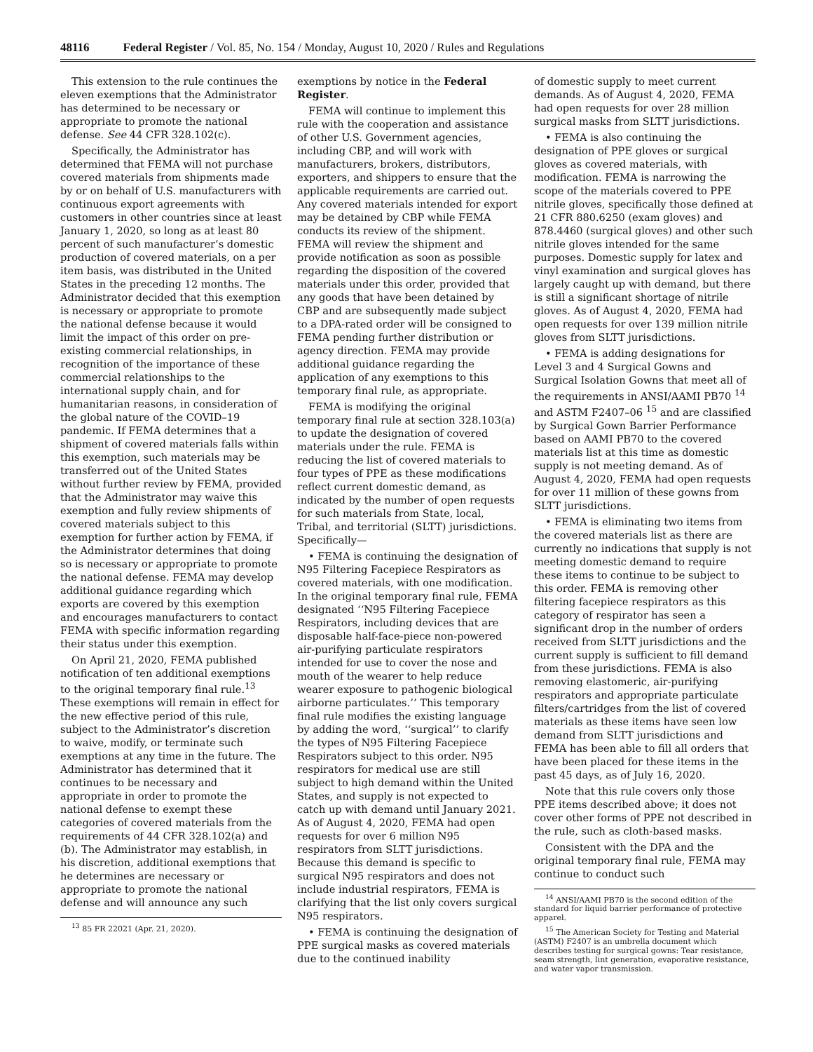48116 Federal Register / Vol. 85, No. 154 / Monday, August 10, 2020 / Rules and Regulations
This extension to the rule continues the eleven exemptions that the Administrator has determined to be necessary or appropriate to promote the national defense. See 44 CFR 328.102(c).
Specifically, the Administrator has determined that FEMA will not purchase covered materials from shipments made by or on behalf of U.S. manufacturers with continuous export agreements with customers in other countries since at least January 1, 2020, so long as at least 80 percent of such manufacturer’s domestic production of covered materials, on a per item basis, was distributed in the United States in the preceding 12 months. The Administrator decided that this exemption is necessary or appropriate to promote the national defense because it would limit the impact of this order on pre-existing commercial relationships, in recognition of the importance of these commercial relationships to the international supply chain, and for humanitarian reasons, in consideration of the global nature of the COVID–19 pandemic. If FEMA determines that a shipment of covered materials falls within this exemption, such materials may be transferred out of the United States without further review by FEMA, provided that the Administrator may waive this exemption and fully review shipments of covered materials subject to this exemption for further action by FEMA, if the Administrator determines that doing so is necessary or appropriate to promote the national defense. FEMA may develop additional guidance regarding which exports are covered by this exemption and encourages manufacturers to contact FEMA with specific information regarding their status under this exemption.
On April 21, 2020, FEMA published notification of ten additional exemptions to the original temporary final rule.<sup>13</sup> These exemptions will remain in effect for the new effective period of this rule, subject to the Administrator’s discretion to waive, modify, or terminate such exemptions at any time in the future. The Administrator has determined that it continues to be necessary and appropriate in order to promote the national defense to exempt these categories of covered materials from the requirements of 44 CFR 328.102(a) and (b). The Administrator may establish, in his discretion, additional exemptions that he determines are necessary or appropriate to promote the national defense and will announce any such
<sup>13</sup> 85 FR 22021 (Apr. 21, 2020).
exemptions by notice in the Federal Register.
FEMA will continue to implement this rule with the cooperation and assistance of other U.S. Government agencies, including CBP, and will work with manufacturers, brokers, distributors, exporters, and shippers to ensure that the applicable requirements are carried out. Any covered materials intended for export may be detained by CBP while FEMA conducts its review of the shipment. FEMA will review the shipment and provide notification as soon as possible regarding the disposition of the covered materials under this order, provided that any goods that have been detained by CBP and are subsequently made subject to a DPA-rated order will be consigned to FEMA pending further distribution or agency direction. FEMA may provide additional guidance regarding the application of any exemptions to this temporary final rule, as appropriate.
FEMA is modifying the original temporary final rule at section 328.103(a) to update the designation of covered materials under the rule. FEMA is reducing the list of covered materials to four types of PPE as these modifications reflect current domestic demand, as indicated by the number of open requests for such materials from State, local, Tribal, and territorial (SLTT) jurisdictions. Specifically—
• FEMA is continuing the designation of N95 Filtering Facepiece Respirators as covered materials, with one modification. In the original temporary final rule, FEMA designated ‘‘N95 Filtering Facepiece Respirators, including devices that are disposable half-face-piece non-powered air-purifying particulate respirators intended for use to cover the nose and mouth of the wearer to help reduce wearer exposure to pathogenic biological airborne particulates.’’ This temporary final rule modifies the existing language by adding the word, ‘‘surgical’’ to clarify the types of N95 Filtering Facepiece Respirators subject to this order. N95 respirators for medical use are still subject to high demand within the United States, and supply is not expected to catch up with demand until January 2021. As of August 4, 2020, FEMA had open requests for over 6 million N95 respirators from SLTT jurisdictions. Because this demand is specific to surgical N95 respirators and does not include industrial respirators, FEMA is clarifying that the list only covers surgical N95 respirators.
• FEMA is continuing the designation of PPE surgical masks as covered materials due to the continued inability
of domestic supply to meet current demands. As of August 4, 2020, FEMA had open requests for over 28 million surgical masks from SLTT jurisdictions.
• FEMA is also continuing the designation of PPE gloves or surgical gloves as covered materials, with modification. FEMA is narrowing the scope of the materials covered to PPE nitrile gloves, specifically those defined at 21 CFR 880.6250 (exam gloves) and 878.4460 (surgical gloves) and other such nitrile gloves intended for the same purposes. Domestic supply for latex and vinyl examination and surgical gloves has largely caught up with demand, but there is still a significant shortage of nitrile gloves. As of August 4, 2020, FEMA had open requests for over 139 million nitrile gloves from SLTT jurisdictions.
• FEMA is adding designations for Level 3 and 4 Surgical Gowns and Surgical Isolation Gowns that meet all of the requirements in ANSI/AAMI PB70 <sup>14</sup> and ASTM F2407–06 <sup>15</sup> and are classified by Surgical Gown Barrier Performance based on AAMI PB70 to the covered materials list at this time as domestic supply is not meeting demand. As of August 4, 2020, FEMA had open requests for over 11 million of these gowns from SLTT jurisdictions.
• FEMA is eliminating two items from the covered materials list as there are currently no indications that supply is not meeting domestic demand to require these items to continue to be subject to this order. FEMA is removing other filtering facepiece respirators as this category of respirator has seen a significant drop in the number of orders received from SLTT jurisdictions and the current supply is sufficient to fill demand from these jurisdictions. FEMA is also removing elastomeric, air-purifying respirators and appropriate particulate filters/cartridges from the list of covered materials as these items have seen low demand from SLTT jurisdictions and FEMA has been able to fill all orders that have been placed for these items in the past 45 days, as of July 16, 2020.
Note that this rule covers only those PPE items described above; it does not cover other forms of PPE not described in the rule, such as cloth-based masks.
Consistent with the DPA and the original temporary final rule, FEMA may continue to conduct such
<sup>14</sup> ANSI/AAMI PB70 is the second edition of the standard for liquid barrier performance of protective apparel.
<sup>15</sup> The American Society for Testing and Material (ASTM) F2407 is an umbrella document which describes testing for surgical gowns: Tear resistance, seam strength, lint generation, evaporative resistance, and water vapor transmission.